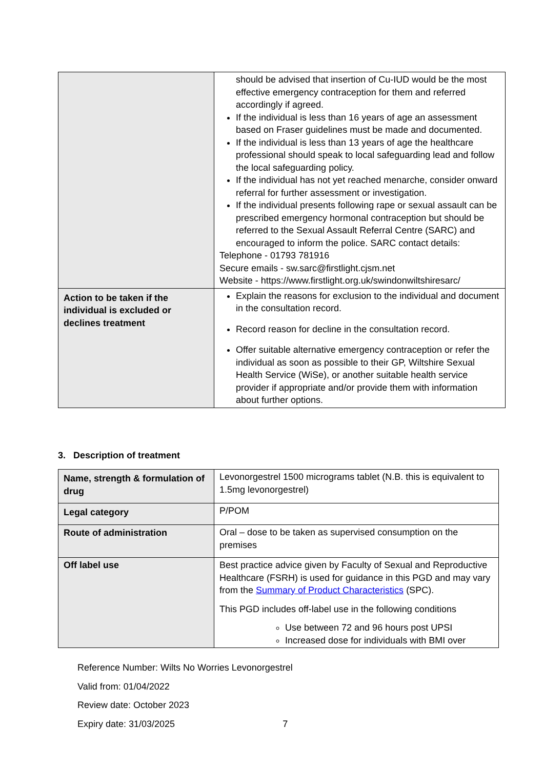| | should be advised that insertion of Cu-IUD would be the most effective emergency contraception for them and referred accordingly if agreed. If the individual is less than 16 years of age an assessment based on Fraser guidelines must be made and documented. If the individual is less than 13 years of age the healthcare professional should speak to local safeguarding lead and follow the local safeguarding policy. If the individual has not yet reached menarche, consider onward referral for further assessment or investigation. If the individual presents following rape or sexual assault can be prescribed emergency hormonal contraception but should be referred to the Sexual Assault Referral Centre (SARC) and encouraged to inform the police. SARC contact details: Telephone - 01793 781916 Secure emails - sw.sarc@firstlight.cjsm.net Website - https://www.firstlight.org.uk/swindonwiltshiresarc/ |
| Action to be taken if the individual is excluded or declines treatment | Explain the reasons for exclusion to the individual and document in the consultation record. Record reason for decline in the consultation record. Offer suitable alternative emergency contraception or refer the individual as soon as possible to their GP, Wiltshire Sexual Health Service (WiSe), or another suitable health service provider if appropriate and/or provide them with information about further options. |
3. Description of treatment
| Name, strength & formulation of drug | Levonorgestrel 1500 micrograms tablet (N.B. this is equivalent to 1.5mg levonorgestrel) |
| Legal category | P/POM |
| Route of administration | Oral – dose to be taken as supervised consumption on the premises |
| Off label use | Best practice advice given by Faculty of Sexual and Reproductive Healthcare (FSRH) is used for guidance in this PGD and may vary from the Summary of Product Characteristics (SPC). This PGD includes off-label use in the following conditions Use between 72 and 96 hours post UPSI Increased dose for individuals with BMI over |
Reference Number: Wilts No Worries Levonorgestrel
Valid from: 01/04/2022
Review date: October 2023
Expiry date: 31/03/2025 7